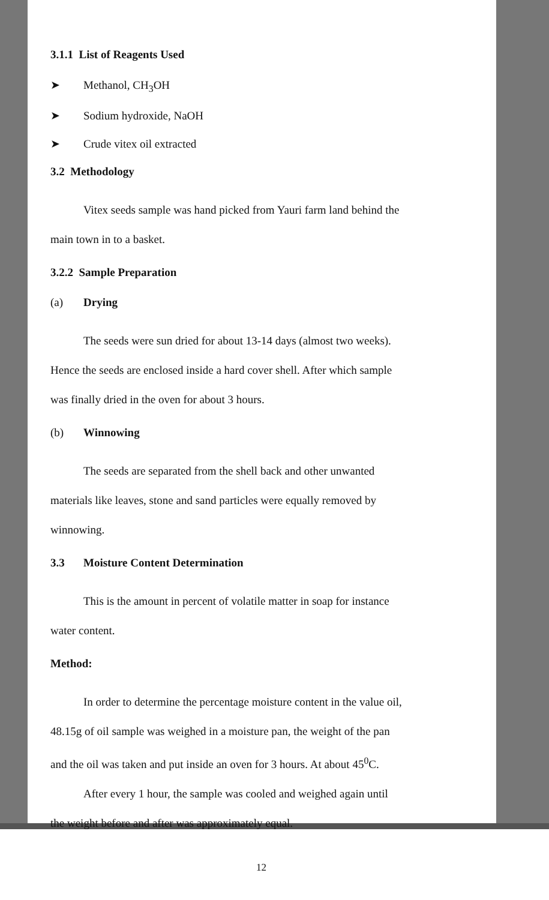3.1.1 List of Reagents Used
➤ Methanol, CH<sub>3</sub>OH
➤ Sodium hydroxide, NaOH
➤ Crude vitex oil extracted
3.2 Methodology
Vitex seeds sample was hand picked from Yauri farm land behind the
main town in to a basket.
3.2.2 Sample Preparation
(a) Drying
The seeds were sun dried for about 13-14 days (almost two weeks).
Hence the seeds are enclosed inside a hard cover shell. After which sample
was finally dried in the oven for about 3 hours.
(b) Winnowing
The seeds are separated from the shell back and other unwanted
materials like leaves, stone and sand particles were equally removed by
winnowing.
3.3 Moisture Content Determination
This is the amount in percent of volatile matter in soap for instance
water content.
Method:
In order to determine the percentage moisture content in the value oil,
48.15g of oil sample was weighed in a moisture pan, the weight of the pan
and the oil was taken and put inside an oven for 3 hours. At about 45<sup>0</sup>C.
After every 1 hour, the sample was cooled and weighed again until
the weight before and after was approximately equal.
12